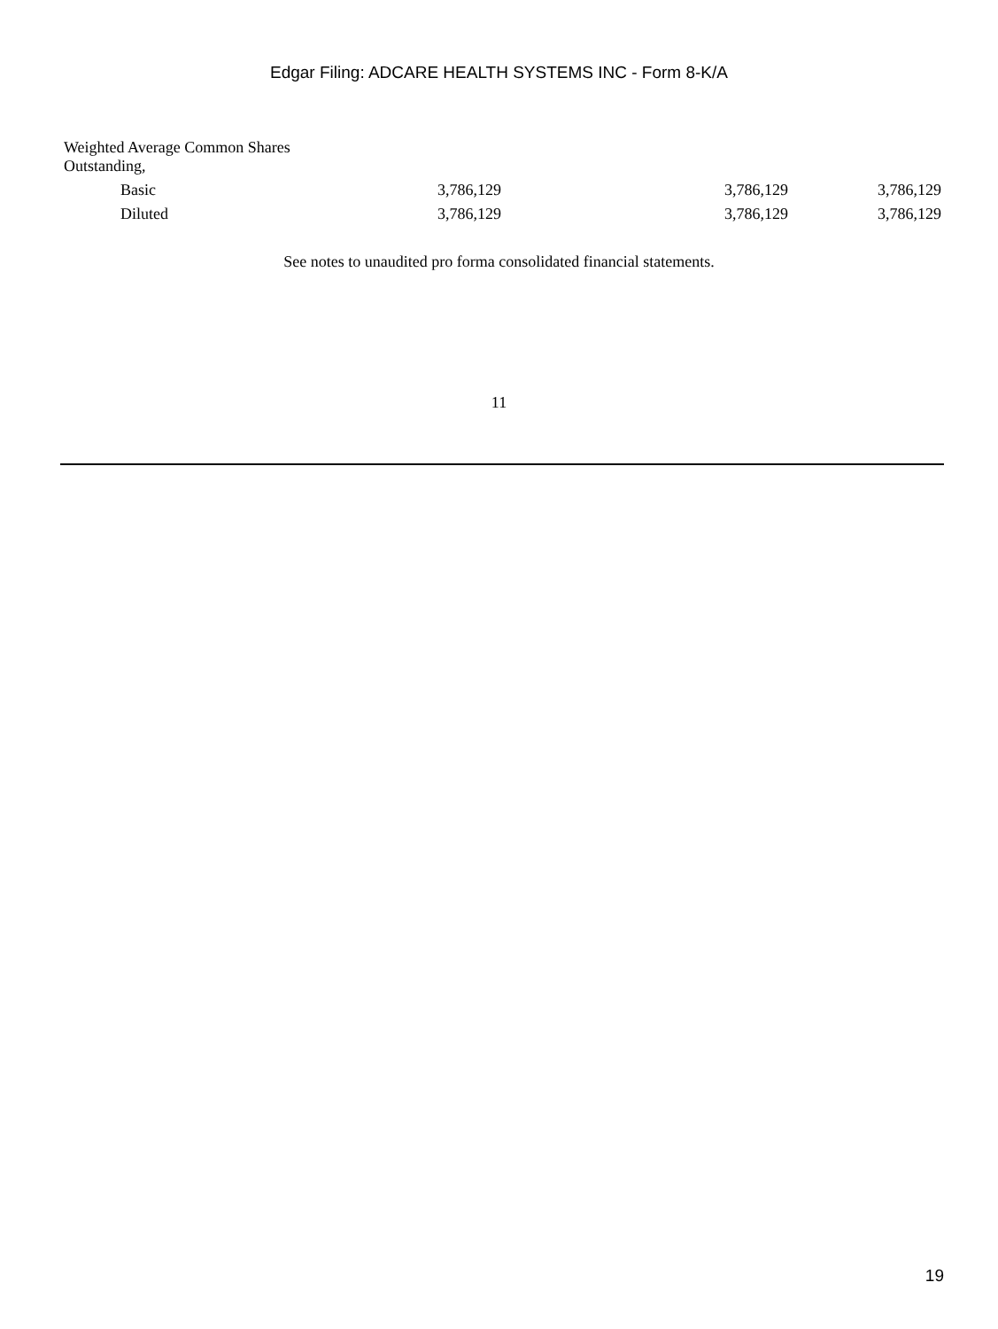Edgar Filing: ADCARE HEALTH SYSTEMS INC - Form 8-K/A
| Weighted Average Common Shares Outstanding, | | | |
| Basic | 3,786,129 | 3,786,129 | 3,786,129 |
| Diluted | 3,786,129 | 3,786,129 | 3,786,129 |
See notes to unaudited pro forma consolidated financial statements.
11
19